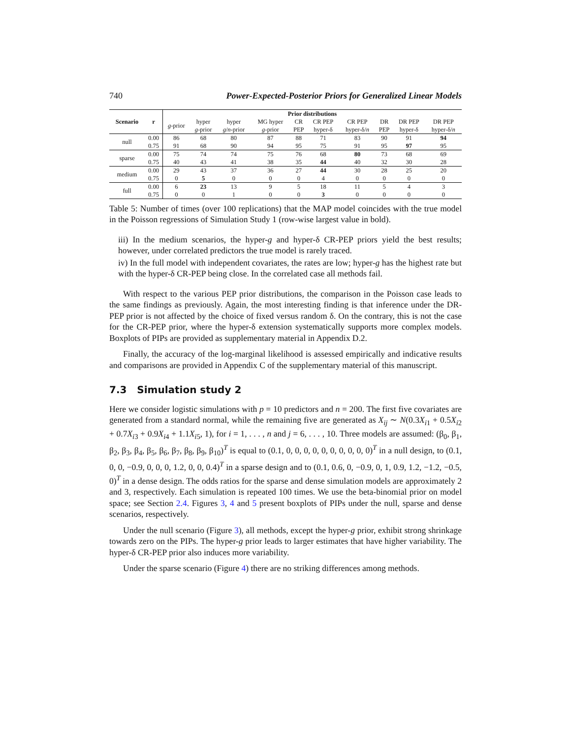740 Power-Expected-Posterior Priors for Generalized Linear Models
| Scenario | r | Prior distributions | | | | | | | | | |
| --- | --- | --- | --- | --- | --- | --- | --- | --- | --- | --- | --- |
| | | g -prior | hyper | hyper | MG hyper | CR | CR PEP | CR PEP | DR | DR PEP | DR PEP |
| | | | g -prior | g / n -prior | g -prior | PEP | hyper-δ | hyper-δ/ n | PEP | hyper-δ | hyper-δ/ n |
| null | 0.00 | 86 | 68 | 80 | 87 | 88 | 71 | 83 | 90 | 91 | 94 |
| | 0.75 | 91 | 68 | 90 | 94 | 95 | 75 | 91 | 95 | 97 | 95 |
| sparse | 0.00 | 75 | 74 | 74 | 75 | 76 | 68 | 80 | 73 | 68 | 69 |
| | 0.75 | 40 | 43 | 41 | 38 | 35 | 44 | 40 | 32 | 30 | 28 |
| medium | 0.00 | 29 | 43 | 37 | 36 | 27 | 44 | 30 | 28 | 25 | 20 |
| | 0.75 | 0 | 5 | 0 | 0 | 0 | 4 | 0 | 0 | 0 | 0 |
| full | 0.00 | 6 | 23 | 13 | 9 | 5 | 18 | 11 | 5 | 4 | 3 |
| | 0.75 | 0 | 0 | 1 | 0 | 0 | 3 | 0 | 0 | 0 | 0 |
Table 5: Number of times (over 100 replications) that the MAP model coincides with the true model in the Poisson regressions of Simulation Study 1 (row-wise largest value in bold).
iii) In the medium scenarios, the hyper-g and hyper-δ CR-PEP priors yield the best results; however, under correlated predictors the true model is rarely traced.
iv) In the full model with independent covariates, the rates are low; hyper-g has the highest rate but with the hyper-δ CR-PEP being close. In the correlated case all methods fail.
With respect to the various PEP prior distributions, the comparison in the Poisson case leads to the same findings as previously. Again, the most interesting finding is that inference under the DR-PEP prior is not affected by the choice of fixed versus random δ. On the contrary, this is not the case for the CR-PEP prior, where the hyper-δ extension systematically supports more complex models. Boxplots of PIPs are provided as supplementary material in Appendix D.2.
Finally, the accuracy of the log-marginal likelihood is assessed empirically and indicative results and comparisons are provided in Appendix C of the supplementary material of this manuscript.
7.3 Simulation study 2
Here we consider logistic simulations with p = 10 predictors and n = 200. The first five covariates are generated from a standard normal, while the remaining five are generated as X<sub>ij</sub> ∼ N(0.3X<sub>i1</sub> + 0.5X<sub>i2</sub> + 0.7X<sub>i3</sub> + 0.9X<sub>i4</sub> + 1.1X<sub>i5</sub>, 1), for i = 1, . . . , n and j = 6, . . . , 10. Three models are assumed: (β<sub>0</sub>, β<sub>1</sub>, β<sub>2</sub>, β<sub>3</sub>, β<sub>4</sub>, β<sub>5</sub>, β<sub>6</sub>, β<sub>7</sub>, β<sub>8</sub>, β<sub>9</sub>, β<sub>10</sub>)<sup>T</sup> is equal to (0.1, 0, 0, 0, 0, 0, 0, 0, 0, 0, 0)<sup>T</sup> in a null design, to (0.1, 0, 0, −0.9, 0, 0, 0, 1.2, 0, 0, 0.4)<sup>T</sup> in a sparse design and to (0.1, 0.6, 0, −0.9, 0, 1, 0.9, 1.2, −1.2, −0.5, 0)<sup>T</sup> in a dense design. The odds ratios for the sparse and dense simulation models are approximately 2 and 3, respectively. Each simulation is repeated 100 times. We use the beta-binomial prior on model space; see Section 2.4. Figures 3, 4 and 5 present boxplots of PIPs under the null, sparse and dense scenarios, respectively.
Under the null scenario (Figure 3), all methods, except the hyper-g prior, exhibit strong shrinkage towards zero on the PIPs. The hyper-g prior leads to larger estimates that have higher variability. The hyper-δ CR-PEP prior also induces more variability.
Under the sparse scenario (Figure 4) there are no striking differences among methods.